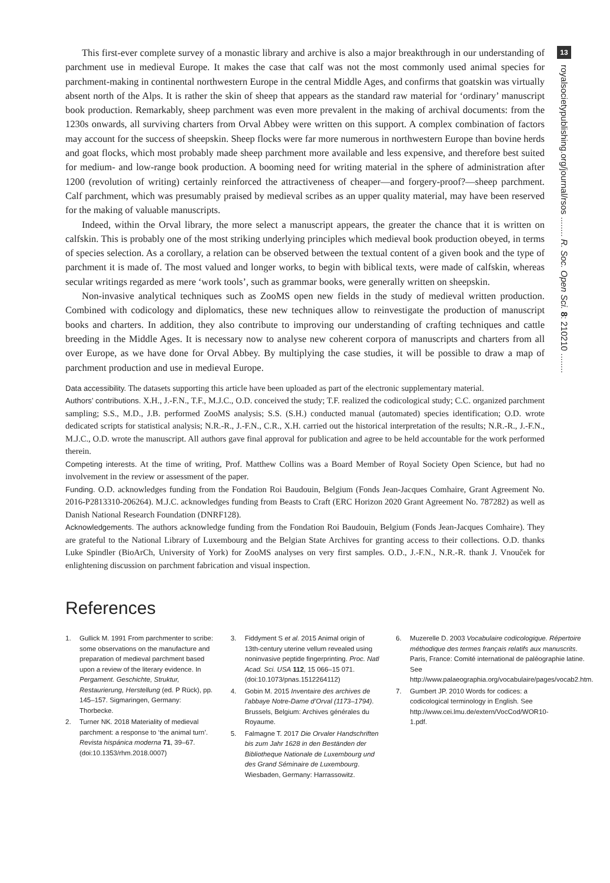13
royalsocietypublishing.org/journal/rsos ........ R. Soc. Open Sci. 8: 210210 ........
This first-ever complete survey of a monastic library and archive is also a major breakthrough in our understanding of parchment use in medieval Europe. It makes the case that calf was not the most commonly used animal species for parchment-making in continental northwestern Europe in the central Middle Ages, and confirms that goatskin was virtually absent north of the Alps. It is rather the skin of sheep that appears as the standard raw material for ‘ordinary’ manuscript book production. Remarkably, sheep parchment was even more prevalent in the making of archival documents: from the 1230s onwards, all surviving charters from Orval Abbey were written on this support. A complex combination of factors may account for the success of sheepskin. Sheep flocks were far more numerous in northwestern Europe than bovine herds and goat flocks, which most probably made sheep parchment more available and less expensive, and therefore best suited for medium- and low-range book production. A booming need for writing material in the sphere of administration after 1200 (revolution of writing) certainly reinforced the attractiveness of cheaper—and forgery-proof?—sheep parchment. Calf parchment, which was presumably praised by medieval scribes as an upper quality material, may have been reserved for the making of valuable manuscripts.
Indeed, within the Orval library, the more select a manuscript appears, the greater the chance that it is written on calfskin. This is probably one of the most striking underlying principles which medieval book production obeyed, in terms of species selection. As a corollary, a relation can be observed between the textual content of a given book and the type of parchment it is made of. The most valued and longer works, to begin with biblical texts, were made of calfskin, whereas secular writings regarded as mere ‘work tools’, such as grammar books, were generally written on sheepskin.
Non-invasive analytical techniques such as ZooMS open new fields in the study of medieval written production. Combined with codicology and diplomatics, these new techniques allow to reinvestigate the production of manuscript books and charters. In addition, they also contribute to improving our understanding of crafting techniques and cattle breeding in the Middle Ages. It is necessary now to analyse new coherent corpora of manuscripts and charters from all over Europe, as we have done for Orval Abbey. By multiplying the case studies, it will be possible to draw a map of parchment production and use in medieval Europe.
Data accessibility. The datasets supporting this article have been uploaded as part of the electronic supplementary material.
Authors’ contributions. X.H., J.-F.N., T.F., M.J.C., O.D. conceived the study; T.F. realized the codicological study; C.C. organized parchment sampling; S.S., M.D., J.B. performed ZooMS analysis; S.S. (S.H.) conducted manual (automated) species identification; O.D. wrote dedicated scripts for statistical analysis; N.R.-R., J.-F.N., C.R., X.H. carried out the historical interpretation of the results; N.R.-R., J.-F.N., M.J.C., O.D. wrote the manuscript. All authors gave final approval for publication and agree to be held accountable for the work performed therein.
Competing interests. At the time of writing, Prof. Matthew Collins was a Board Member of Royal Society Open Science, but had no involvement in the review or assessment of the paper.
Funding. O.D. acknowledges funding from the Fondation Roi Baudouin, Belgium (Fonds Jean-Jacques Comhaire, Grant Agreement No. 2016-P2813310-206264). M.J.C. acknowledges funding from Beasts to Craft (ERC Horizon 2020 Grant Agreement No. 787282) as well as Danish National Research Foundation (DNRF128).
Acknowledgements. The authors acknowledge funding from the Fondation Roi Baudouin, Belgium (Fonds Jean-Jacques Comhaire). They are grateful to the National Library of Luxembourg and the Belgian State Archives for granting access to their collections. O.D. thanks Luke Spindler (BioArCh, University of York) for ZooMS analyses on very first samples. O.D., J.-F.N., N.R.-R. thank J. Vnouček for enlightening discussion on parchment fabrication and visual inspection.
References
1. Gullick M. 1991 From parchmenter to scribe: some observations on the manufacture and preparation of medieval parchment based upon a review of the literary evidence. In Pergament. Geschichte, Struktur, Restaurierung, Herstellung (ed. P Rück), pp. 145–157. Sigmaringen, Germany: Thorbecke.
2. Turner NK. 2018 Materiality of medieval parchment: a response to ‘the animal turn’. Revista hispánica moderna 71, 39–67. (doi:10.1353/rhm.2018.0007)
3. Fiddyment S et al. 2015 Animal origin of 13th-century uterine vellum revealed using noninvasive peptide fingerprinting. Proc. Natl Acad. Sci. USA 112, 15 066–15 071. (doi:10.1073/pnas.1512264112)
4. Gobin M. 2015 Inventaire des archives de l’abbaye Notre-Dame d’Orval (1173–1794). Brussels, Belgium: Archives générales du Royaume.
5. Falmagne T. 2017 Die Orvaler Handschriften bis zum Jahr 1628 in den Beständen der Bibliotheque Nationale de Luxembourg und des Grand Séminaire de Luxembourg. Wiesbaden, Germany: Harrassowitz.
6. Muzerelle D. 2003 Vocabulaire codicologique. Répertoire méthodique des termes français relatifs aux manuscrits. Paris, France: Comité international de paléographie latine. See http://www.palaeographia.org/vocabulaire/pages/vocab2.htm.
7. Gumbert JP. 2010 Words for codices: a codicological terminology in English. See http://www.cei.lmu.de/extern/VocCod/WOR10-1.pdf.